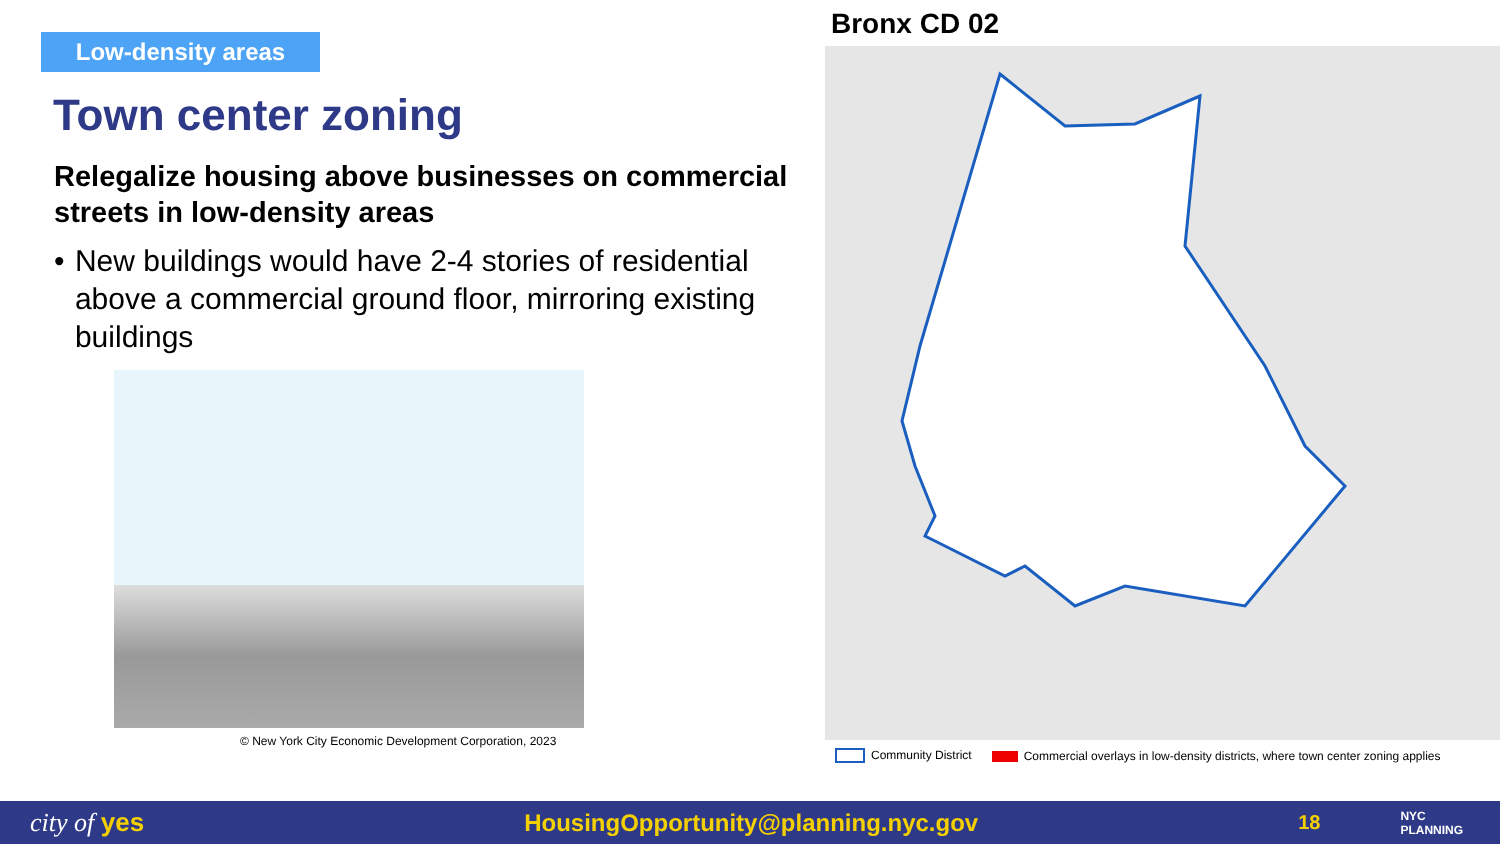Low-density areas
Town center zoning
Relegalize housing above businesses on commercial streets in low-density areas
• New buildings would have 2-4 stories of residential above a commercial ground floor, mirroring existing buildings
© New York City Economic Development Corporation, 2023
Bronx CD 02
Community District Commercial overlays in low-density districts, where town center zoning applies
city of yes HousingOpportunity@planning.nyc.gov 18 NYC
PLANNING